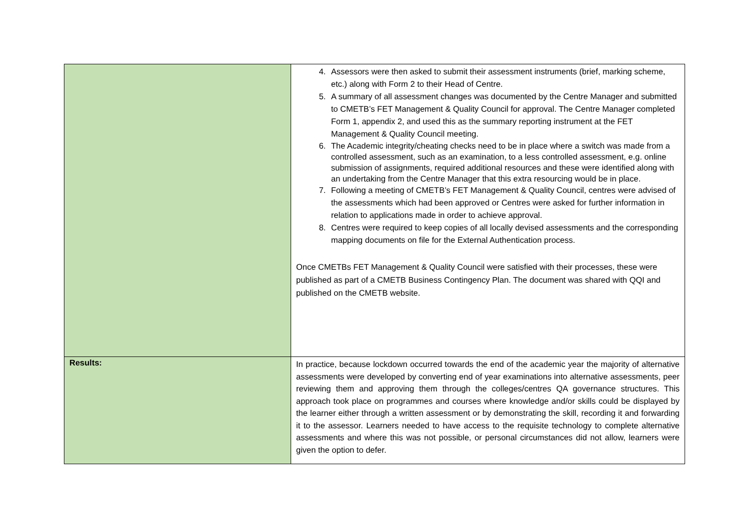| | 4. Assessors were then asked to submit their assessment instruments (brief, marking scheme, etc.) along with Form 2 to their Head of Centre. 5. A summary of all assessment changes was documented by the Centre Manager and submitted to CMETB’s FET Management & Quality Council for approval. The Centre Manager completed Form 1, appendix 2, and used this as the summary reporting instrument at the FET Management & Quality Council meeting. 6. The Academic integrity/cheating checks need to be in place where a switch was made from a controlled assessment, such as an examination, to a less controlled assessment, e.g. online submission of assignments, required additional resources and these were identified along with an undertaking from the Centre Manager that this extra resourcing would be in place. 7. Following a meeting of CMETB’s FET Management & Quality Council, centres were advised of the assessments which had been approved or Centres were asked for further information in relation to applications made in order to achieve approval. 8. Centres were required to keep copies of all locally devised assessments and the corresponding mapping documents on file for the External Authentication process. Once CMETBs FET Management & Quality Council were satisfied with their processes, these were published as part of a CMETB Business Contingency Plan. The document was shared with QQI and published on the CMETB website. |
| Results: | In practice, because lockdown occurred towards the end of the academic year the majority of alternative assessments were developed by converting end of year examinations into alternative assessments, peer reviewing them and approving them through the colleges/centres QA governance structures. This approach took place on programmes and courses where knowledge and/or skills could be displayed by the learner either through a written assessment or by demonstrating the skill, recording it and forwarding it to the assessor. Learners needed to have access to the requisite technology to complete alternative assessments and where this was not possible, or personal circumstances did not allow, learners were given the option to defer. |